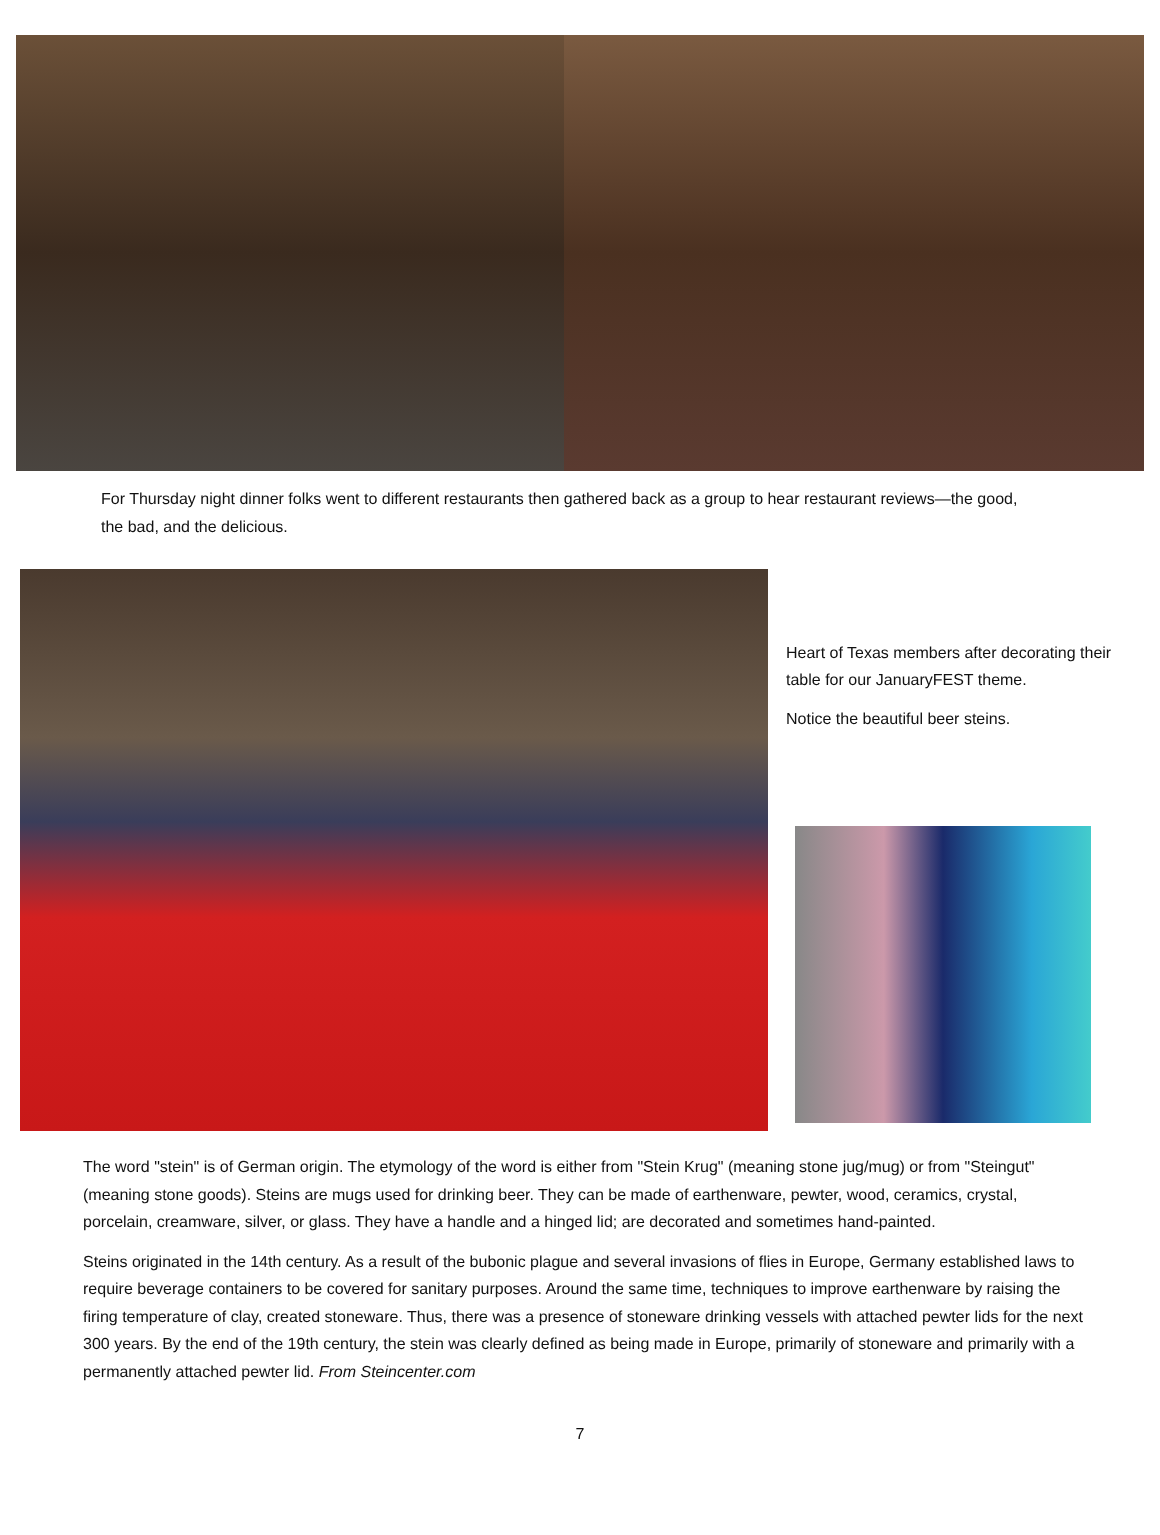For Thursday night dinner folks went to different restaurants then gathered back as a group to hear restaurant reviews—the good, the bad, and the delicious.
Heart of Texas members after decorating their table for our JanuaryFEST theme.
Notice the beautiful beer steins.
The word "stein" is of German origin. The etymology of the word is either from "Stein Krug" (meaning stone jug/mug) or from "Steingut" (meaning stone goods). Steins are mugs used for drinking beer. They can be made of earthenware, pewter, wood, ceramics, crystal, porcelain, creamware, silver, or glass. They have a handle and a hinged lid; are decorated and sometimes hand-painted.
Steins originated in the 14th century. As a result of the bubonic plague and several invasions of flies in Europe, Germany established laws to require beverage containers to be covered for sanitary purposes. Around the same time, techniques to improve earthenware by raising the firing temperature of clay, created stoneware. Thus, there was a presence of stoneware drinking vessels with attached pewter lids for the next 300 years. By the end of the 19th century, the stein was clearly defined as being made in Europe, primarily of stoneware and primarily with a permanently attached pewter lid. From Steincenter.com
7